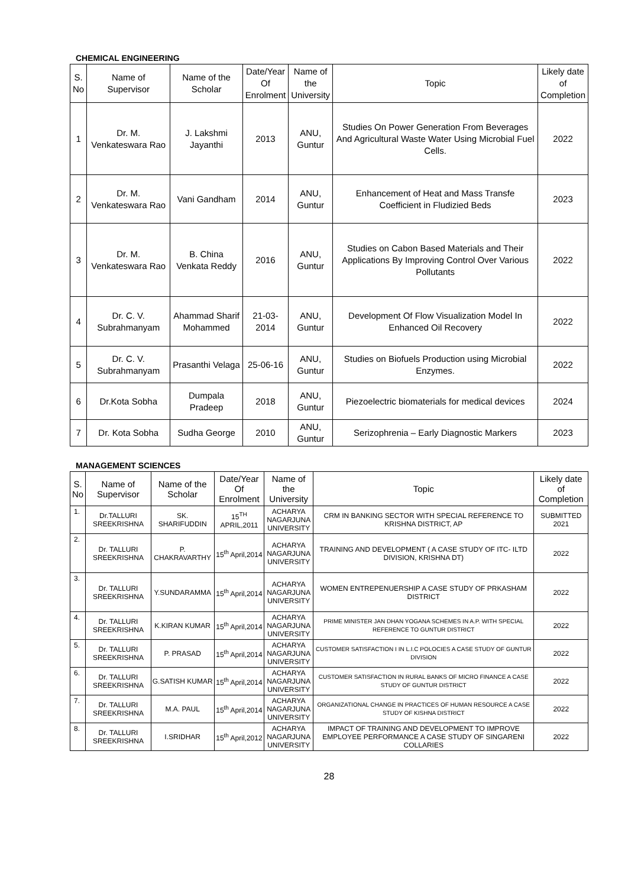CHEMICAL ENGINEERING
| S. No | Name of Supervisor | Name of the Scholar | Date/Year Of Enrolment | Name of the University | Topic | Likely date of Completion |
| --- | --- | --- | --- | --- | --- | --- |
| 1 | Dr. M. Venkateswara Rao | J. Lakshmi Jayanthi | 2013 | ANU, Guntur | Studies On Power Generation From Beverages And Agricultural Waste Water Using Microbial Fuel Cells. | 2022 |
| 2 | Dr. M. Venkateswara Rao | Vani Gandham | 2014 | ANU, Guntur | Enhancement of Heat and Mass Transfe Coefficient in Fludizied Beds | 2023 |
| 3 | Dr. M. Venkateswara Rao | B. China Venkata Reddy | 2016 | ANU, Guntur | Studies on Cabon Based Materials and Their Applications By Improving Control Over Various Pollutants | 2022 |
| 4 | Dr. C. V. Subrahmanyam | Ahammad Sharif Mohammed | 21-03- 2014 | ANU, Guntur | Development Of Flow Visualization Model In Enhanced Oil Recovery | 2022 |
| 5 | Dr. C. V. Subrahmanyam | Prasanthi Velaga | 25-06-16 | ANU, Guntur | Studies on Biofuels Production using Microbial Enzymes. | 2022 |
| 6 | Dr.Kota Sobha | Dumpala Pradeep | 2018 | ANU, Guntur | Piezoelectric biomaterials for medical devices | 2024 |
| 7 | Dr. Kota Sobha | Sudha George | 2010 | ANU, Guntur | Serizophrenia – Early Diagnostic Markers | 2023 |
MANAGEMENT SCIENCES
| S. No | Name of Supervisor | Name of the Scholar | Date/Year Of Enrolment | Name of the University | Topic | Likely date of Completion |
| --- | --- | --- | --- | --- | --- | --- |
| 1. | Dr.TALLURI SREEKRISHNA | SK. SHARIFUDDIN | 15<sup>TH</sup> APRIL,2011 | ACHARYA NAGARJUNA UNIVERSITY | CRM IN BANKING SECTOR WITH SPECIAL REFERENCE TO KRISHNA DISTRICT, AP | SUBMITTED 2021 |
| 2. | Dr. TALLURI SREEKRISHNA | P. CHAKRAVARTHY | 15<sup>th</sup> April,2014 | ACHARYA NAGARJUNA UNIVERSITY | TRAINING AND DEVELOPMENT ( A CASE STUDY OF ITC- ILTD DIVISION, KRISHNA DT) | 2022 |
| 3. | Dr. TALLURI SREEKRISHNA | Y.SUNDARAMMA | 15<sup>th</sup> April,2014 | ACHARYA NAGARJUNA UNIVERSITY | WOMEN ENTREPENUERSHIP A CASE STUDY OF PRKASHAM DISTRICT | 2022 |
| 4. | Dr. TALLURI SREEKRISHNA | K.KIRAN KUMAR | 15<sup>th</sup> April,2014 | ACHARYA NAGARJUNA UNIVERSITY | PRIME MINISTER JAN DHAN YOGANA SCHEMES IN A.P. WITH SPECIAL REFERENCE TO GUNTUR DISTRICT | 2022 |
| 5. | Dr. TALLURI SREEKRISHNA | P. PRASAD | 15<sup>th</sup> April,2014 | ACHARYA NAGARJUNA UNIVERSITY | CUSTOMER SATISFACTION I IN L.I.C POLOCIES A CASE STUDY OF GUNTUR DIVISION | 2022 |
| 6. | Dr. TALLURI SREEKRISHNA | G.SATISH KUMAR | 15<sup>th</sup> April,2014 | ACHARYA NAGARJUNA UNIVERSITY | CUSTOMER SATISFACTION IN RURAL BANKS OF MICRO FINANCE A CASE STUDY OF GUNTUR DISTRICT | 2022 |
| 7. | Dr. TALLURI SREEKRISHNA | M.A. PAUL | 15<sup>th</sup> April,2014 | ACHARYA NAGARJUNA UNIVERSITY | ORGANIZATIONAL CHANGE IN PRACTICES OF HUMAN RESOURCE A CASE STUDY OF KISHNA DISTRICT | 2022 |
| 8. | Dr. TALLURI SREEKRISHNA | I.SRIDHAR | 15<sup>th</sup> April,2012 | ACHARYA NAGARJUNA UNIVERSITY | IMPACT OF TRAINING AND DEVELOPMENT TO IMPROVE EMPLOYEE PERFORMANCE A CASE STUDY OF SINGARENI COLLARIES | 2022 |
28